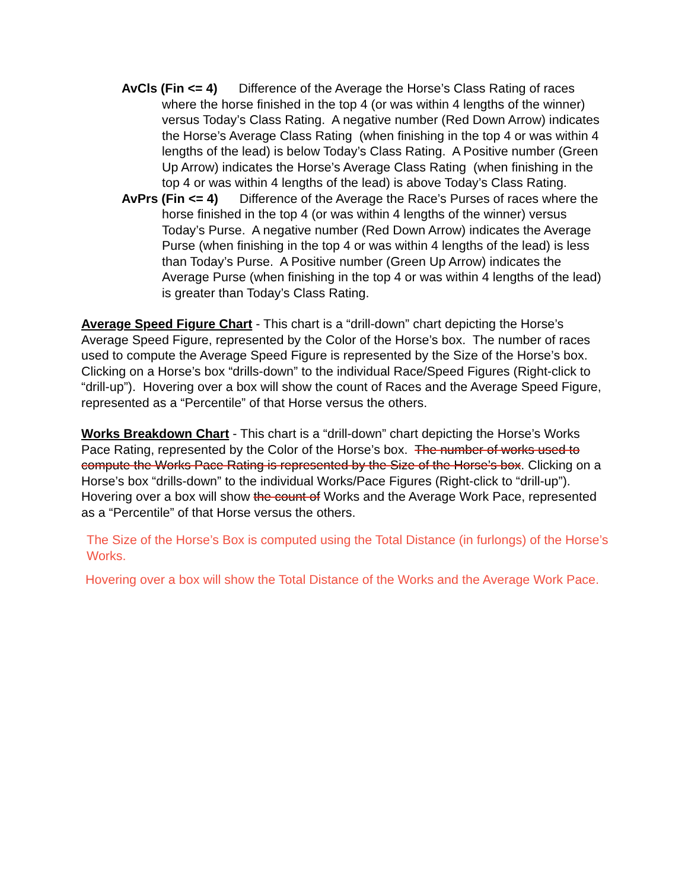AvCls (Fin <= 4) Difference of the Average the Horse’s Class Rating of races where the horse finished in the top 4 (or was within 4 lengths of the winner) versus Today’s Class Rating. A negative number (Red Down Arrow) indicates the Horse’s Average Class Rating (when finishing in the top 4 or was within 4 lengths of the lead) is below Today’s Class Rating. A Positive number (Green Up Arrow) indicates the Horse’s Average Class Rating (when finishing in the top 4 or was within 4 lengths of the lead) is above Today’s Class Rating.
AvPrs (Fin <= 4) Difference of the Average the Race’s Purses of races where the horse finished in the top 4 (or was within 4 lengths of the winner) versus Today’s Purse. A negative number (Red Down Arrow) indicates the Average Purse (when finishing in the top 4 or was within 4 lengths of the lead) is less than Today’s Purse. A Positive number (Green Up Arrow) indicates the Average Purse (when finishing in the top 4 or was within 4 lengths of the lead) is greater than Today’s Class Rating.
Average Speed Figure Chart - This chart is a “drill-down” chart depicting the Horse’s Average Speed Figure, represented by the Color of the Horse’s box. The number of races used to compute the Average Speed Figure is represented by the Size of the Horse’s box. Clicking on a Horse’s box “drills-down” to the individual Race/Speed Figures (Right-click to “drill-up”). Hovering over a box will show the count of Races and the Average Speed Figure, represented as a “Percentile” of that Horse versus the others.
Works Breakdown Chart - This chart is a “drill-down” chart depicting the Horse’s Works Pace Rating, represented by the Color of the Horse’s box. The number of works used to compute the Works Pace Rating is represented by the Size of the Horse’s box. Clicking on a Horse’s box “drills-down” to the individual Works/Pace Figures (Right-click to “drill-up”). Hovering over a box will show the count of Works and the Average Work Pace, represented as a “Percentile” of that Horse versus the others.
The Size of the Horse’s Box is computed using the Total Distance (in furlongs) of the Horse’s Works.
Hovering over a box will show the Total Distance of the Works and the Average Work Pace.